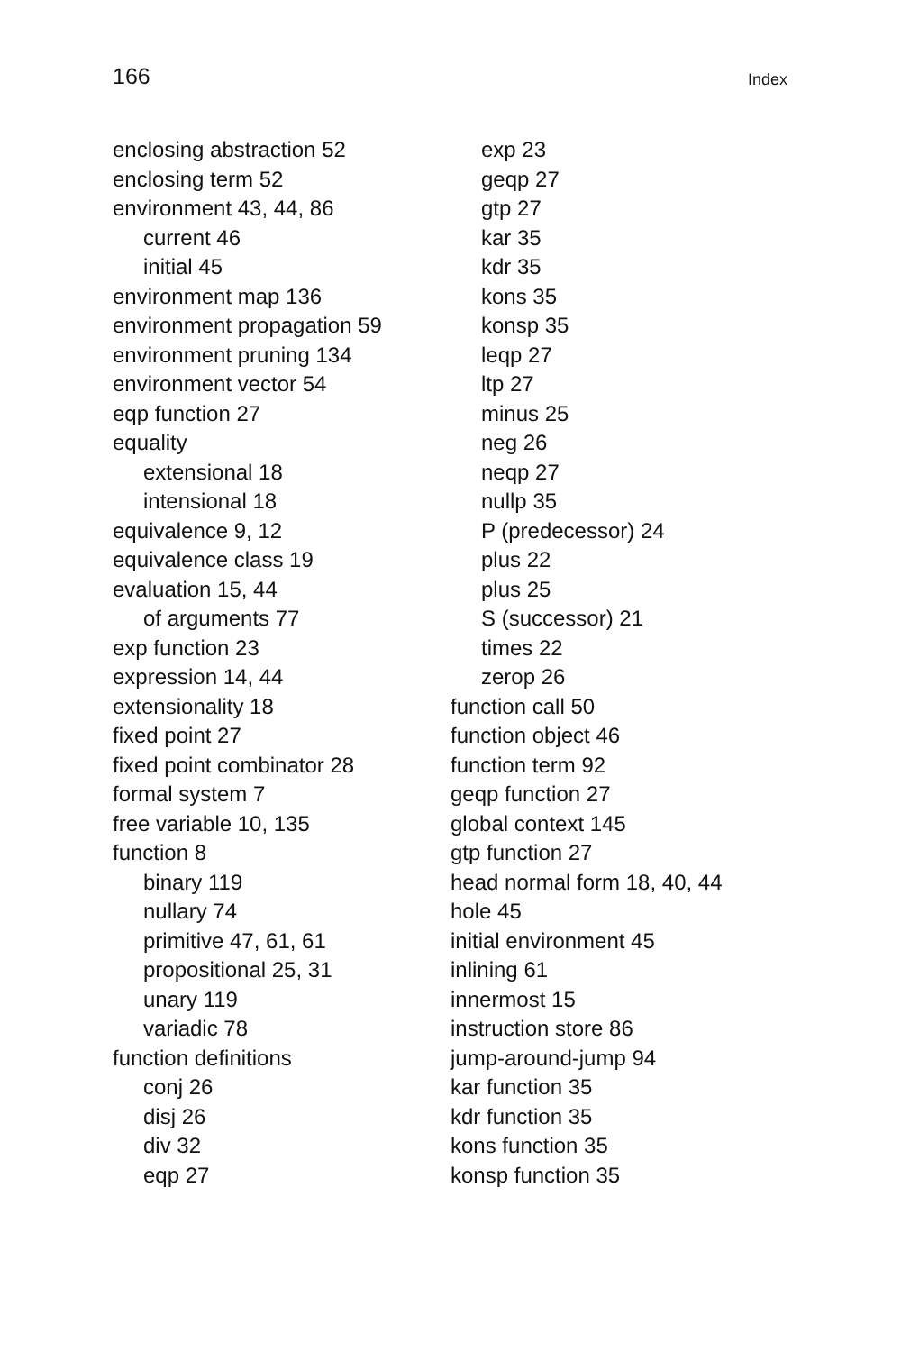166 Index
enclosing abstraction 52
enclosing term 52
environment 43, 44, 86
current 46
initial 45
environment map 136
environment propagation 59
environment pruning 134
environment vector 54
eqp function 27
equality
extensional 18
intensional 18
equivalence 9, 12
equivalence class 19
evaluation 15, 44
of arguments 77
exp function 23
expression 14, 44
extensionality 18
fixed point 27
fixed point combinator 28
formal system 7
free variable 10, 135
function 8
binary 119
nullary 74
primitive 47, 61, 61
propositional 25, 31
unary 119
variadic 78
function definitions
conj 26
disj 26
div 32
eqp 27
exp 23
geqp 27
gtp 27
kar 35
kdr 35
kons 35
konsp 35
leqp 27
ltp 27
minus 25
neg 26
neqp 27
nullp 35
P (predecessor) 24
plus 22
plus 25
S (successor) 21
times 22
zerop 26
function call 50
function object 46
function term 92
geqp function 27
global context 145
gtp function 27
head normal form 18, 40, 44
hole 45
initial environment 45
inlining 61
innermost 15
instruction store 86
jump-around-jump 94
kar function 35
kdr function 35
kons function 35
konsp function 35